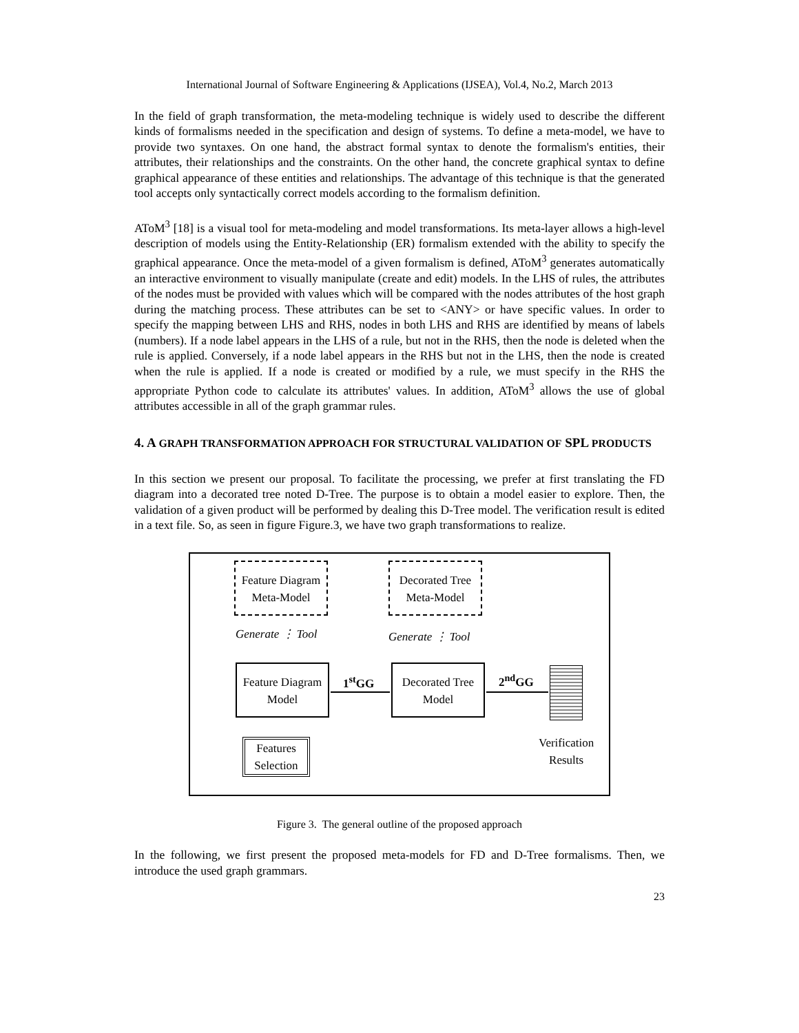International Journal of Software Engineering & Applications (IJSEA), Vol.4, No.2, March 2013
In the field of graph transformation, the meta-modeling technique is widely used to describe the different kinds of formalisms needed in the specification and design of systems. To define a meta-model, we have to provide two syntaxes. On one hand, the abstract formal syntax to denote the formalism's entities, their attributes, their relationships and the constraints. On the other hand, the concrete graphical syntax to define graphical appearance of these entities and relationships. The advantage of this technique is that the generated tool accepts only syntactically correct models according to the formalism definition.
AToM<sup>3</sup> [18] is a visual tool for meta-modeling and model transformations. Its meta-layer allows a high-level description of models using the Entity-Relationship (ER) formalism extended with the ability to specify the graphical appearance. Once the meta-model of a given formalism is defined, AToM<sup>3</sup> generates automatically an interactive environment to visually manipulate (create and edit) models. In the LHS of rules, the attributes of the nodes must be provided with values which will be compared with the nodes attributes of the host graph during the matching process. These attributes can be set to <ANY> or have specific values. In order to specify the mapping between LHS and RHS, nodes in both LHS and RHS are identified by means of labels (numbers). If a node label appears in the LHS of a rule, but not in the RHS, then the node is deleted when the rule is applied. Conversely, if a node label appears in the RHS but not in the LHS, then the node is created when the rule is applied. If a node is created or modified by a rule, we must specify in the RHS the appropriate Python code to calculate its attributes' values. In addition, AToM<sup>3</sup> allows the use of global attributes accessible in all of the graph grammar rules.
4. A GRAPH TRANSFORMATION APPROACH FOR STRUCTURAL VALIDATION OF SPL PRODUCTS
In this section we present our proposal. To facilitate the processing, we prefer at first translating the FD diagram into a decorated tree noted D-Tree. The purpose is to obtain a model easier to explore. Then, the validation of a given product will be performed by dealing this D-Tree model. The verification result is edited in a text file. So, as seen in figure Figure.3, we have two graph transformations to realize.
Feature Diagram
Meta-Model
Decorated Tree
Meta-Model
Generate ⋮ Tool Generate ⋮ Tool
Feature Diagram
Model
Decorated Tree
Model
1<sup>st</sup>GG 2<sup>nd</sup>GG
Features
Selection
Verification
Results
Figure 3. The general outline of the proposed approach
In the following, we first present the proposed meta-models for FD and D-Tree formalisms. Then, we introduce the used graph grammars.
23